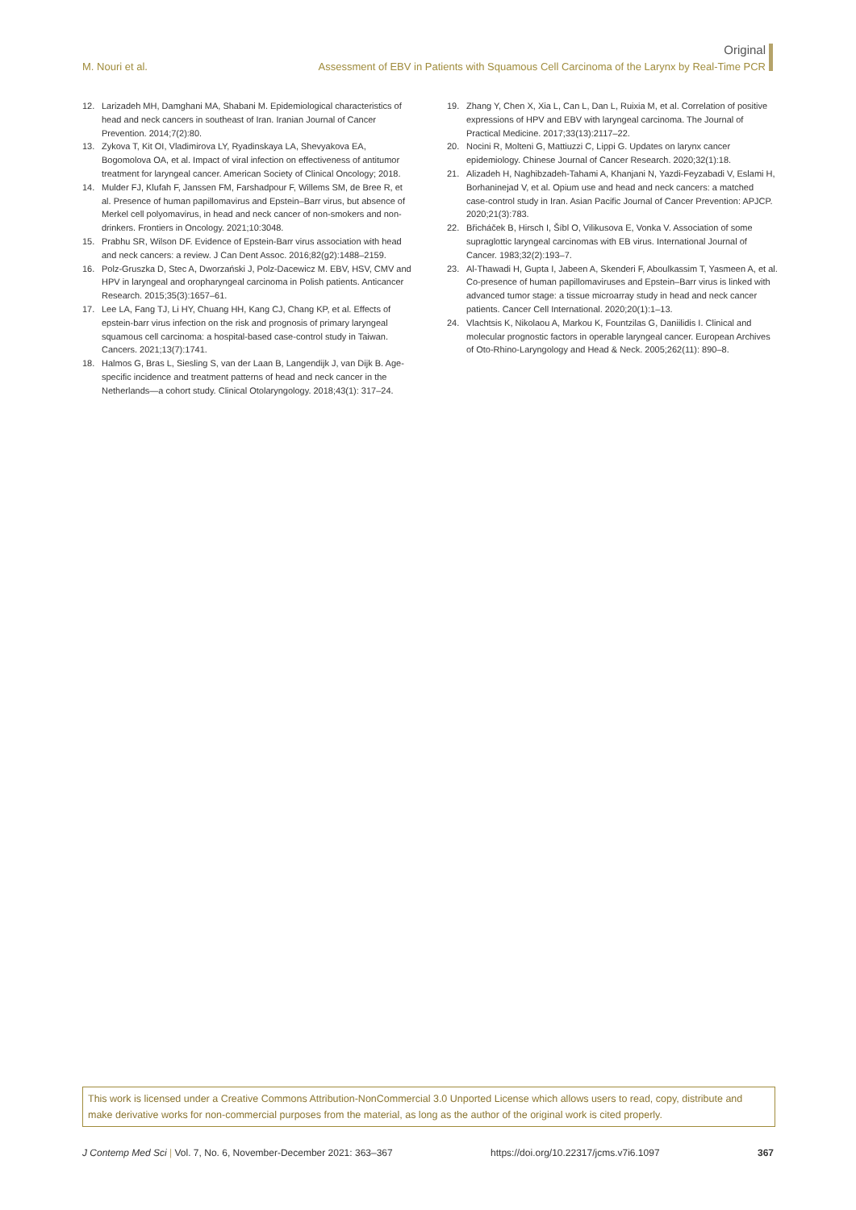Original
M. Nouri et al.
Assessment of EBV in Patients with Squamous Cell Carcinoma of the Larynx by Real-Time PCR
12. Larizadeh MH, Damghani MA, Shabani M. Epidemiological characteristics of head and neck cancers in southeast of Iran. Iranian Journal of Cancer Prevention. 2014;7(2):80.
13. Zykova T, Kit OI, Vladimirova LY, Ryadinskaya LA, Shevyakova EA, Bogomolova OA, et al. Impact of viral infection on effectiveness of antitumor treatment for laryngeal cancer. American Society of Clinical Oncology; 2018.
14. Mulder FJ, Klufah F, Janssen FM, Farshadpour F, Willems SM, de Bree R, et al. Presence of human papillomavirus and Epstein–Barr virus, but absence of Merkel cell polyomavirus, in head and neck cancer of non-smokers and non-drinkers. Frontiers in Oncology. 2021;10:3048.
15. Prabhu SR, Wilson DF. Evidence of Epstein-Barr virus association with head and neck cancers: a review. J Can Dent Assoc. 2016;82(g2):1488–2159.
16. Polz-Gruszka D, Stec A, Dworzański J, Polz-Dacewicz M. EBV, HSV, CMV and HPV in laryngeal and oropharyngeal carcinoma in Polish patients. Anticancer Research. 2015;35(3):1657–61.
17. Lee LA, Fang TJ, Li HY, Chuang HH, Kang CJ, Chang KP, et al. Effects of epstein-barr virus infection on the risk and prognosis of primary laryngeal squamous cell carcinoma: a hospital-based case-control study in Taiwan. Cancers. 2021;13(7):1741.
18. Halmos G, Bras L, Siesling S, van der Laan B, Langendijk J, van Dijk B. Age-specific incidence and treatment patterns of head and neck cancer in the Netherlands—a cohort study. Clinical Otolaryngology. 2018;43(1): 317–24.
19. Zhang Y, Chen X, Xia L, Can L, Dan L, Ruixia M, et al. Correlation of positive expressions of HPV and EBV with laryngeal carcinoma. The Journal of Practical Medicine. 2017;33(13):2117–22.
20. Nocini R, Molteni G, Mattiuzzi C, Lippi G. Updates on larynx cancer epidemiology. Chinese Journal of Cancer Research. 2020;32(1):18.
21. Alizadeh H, Naghibzadeh-Tahami A, Khanjani N, Yazdi-Feyzabadi V, Eslami H, Borhaninejad V, et al. Opium use and head and neck cancers: a matched case-control study in Iran. Asian Pacific Journal of Cancer Prevention: APJCP. 2020;21(3):783.
22. Břicháček B, Hirsch I, Šíbl O, Vilikusova E, Vonka V. Association of some supraglottic laryngeal carcinomas with EB virus. International Journal of Cancer. 1983;32(2):193–7.
23. Al-Thawadi H, Gupta I, Jabeen A, Skenderi F, Aboulkassim T, Yasmeen A, et al. Co-presence of human papillomaviruses and Epstein–Barr virus is linked with advanced tumor stage: a tissue microarray study in head and neck cancer patients. Cancer Cell International. 2020;20(1):1–13.
24. Vlachtsis K, Nikolaou A, Markou K, Fountzilas G, Daniilidis I. Clinical and molecular prognostic factors in operable laryngeal cancer. European Archives of Oto-Rhino-Laryngology and Head & Neck. 2005;262(11): 890–8.
This work is licensed under a Creative Commons Attribution-NonCommercial 3.0 Unported License which allows users to read, copy, distribute and make derivative works for non-commercial purposes from the material, as long as the author of the original work is cited properly.
J Contemp Med Sci | Vol. 7, No. 6, November-December 2021: 363–367 https://doi.org/10.22317/jcms.v7i6.1097 367